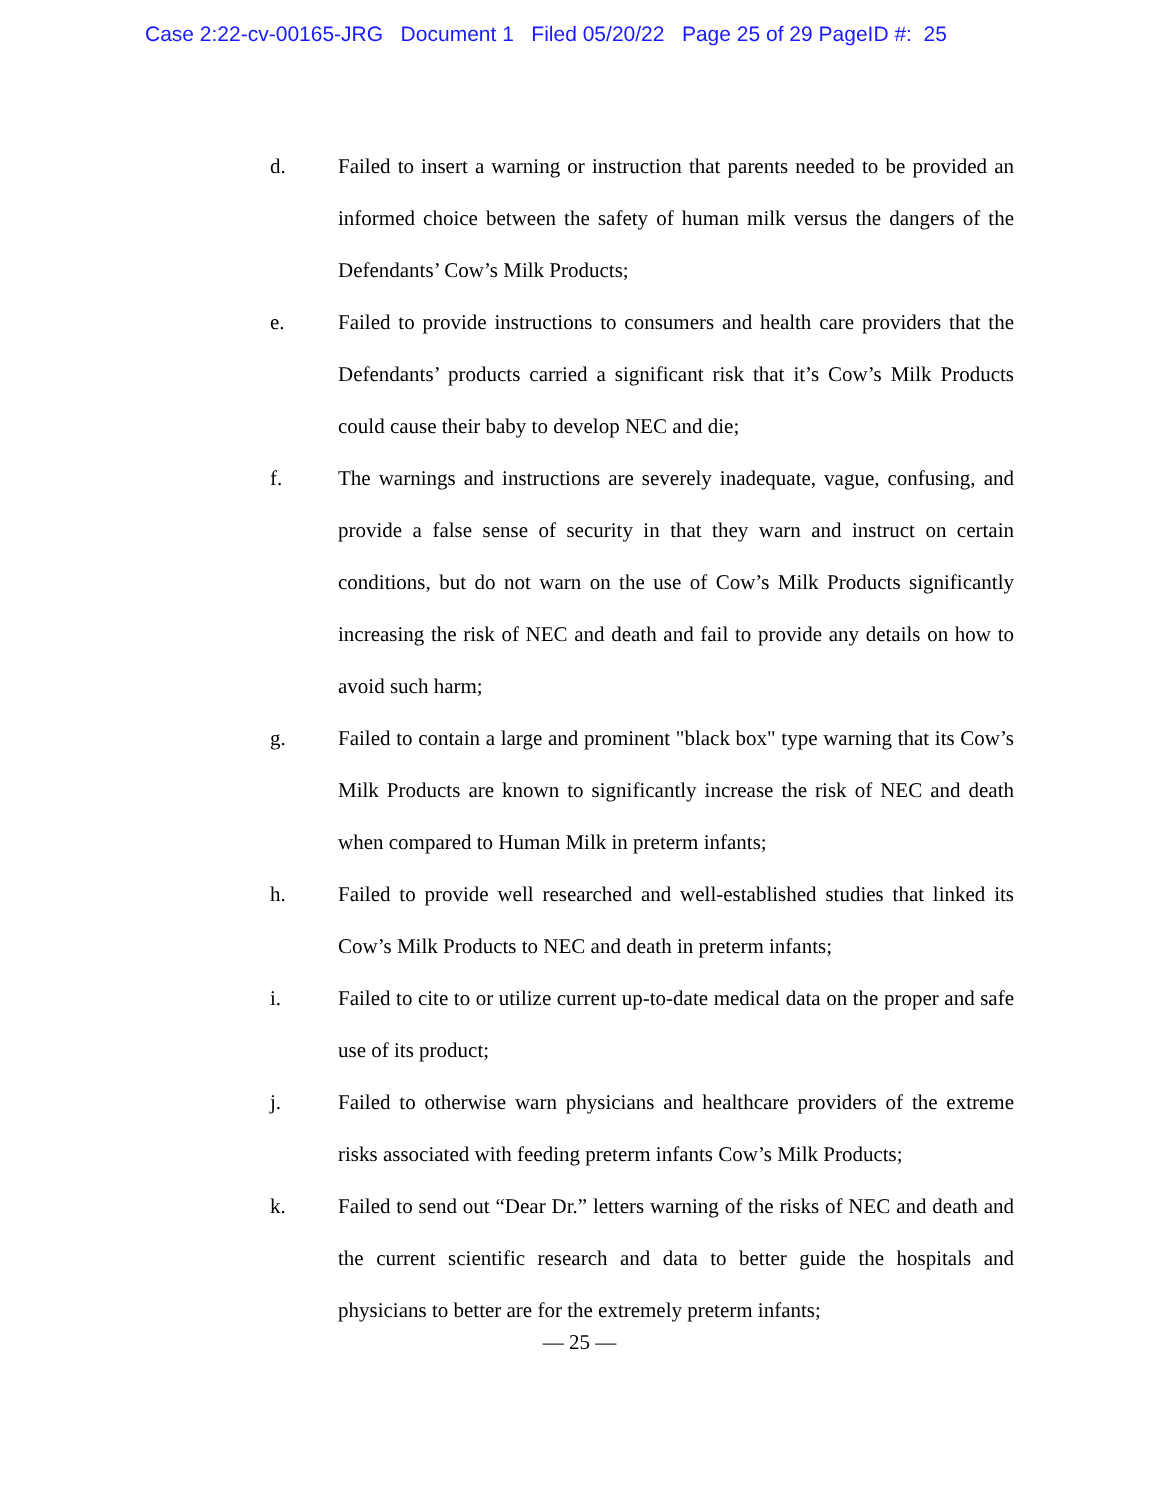Case 2:22-cv-00165-JRG Document 1 Filed 05/20/22 Page 25 of 29 PageID #: 25
d. Failed to insert a warning or instruction that parents needed to be provided an informed choice between the safety of human milk versus the dangers of the Defendants’ Cow’s Milk Products;
e. Failed to provide instructions to consumers and health care providers that the Defendants’ products carried a significant risk that it’s Cow’s Milk Products could cause their baby to develop NEC and die;
f. The warnings and instructions are severely inadequate, vague, confusing, and provide a false sense of security in that they warn and instruct on certain conditions, but do not warn on the use of Cow’s Milk Products significantly increasing the risk of NEC and death and fail to provide any details on how to avoid such harm;
g. Failed to contain a large and prominent "black box" type warning that its Cow’s Milk Products are known to significantly increase the risk of NEC and death when compared to Human Milk in preterm infants;
h. Failed to provide well researched and well-established studies that linked its Cow’s Milk Products to NEC and death in preterm infants;
i. Failed to cite to or utilize current up-to-date medical data on the proper and safe use of its product;
j. Failed to otherwise warn physicians and healthcare providers of the extreme risks associated with feeding preterm infants Cow’s Milk Products;
k. Failed to send out “Dear Dr.” letters warning of the risks of NEC and death and the current scientific research and data to better guide the hospitals and physicians to better are for the extremely preterm infants;
— 25 —